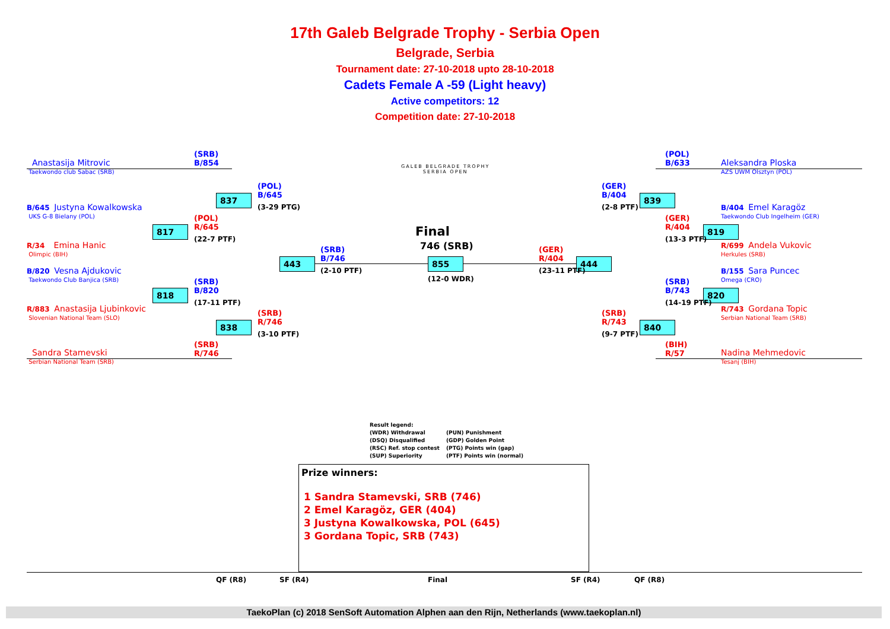17th Galeb Belgrade Trophy - Serbia Open
Belgrade, Serbia
Tournament date: 27-10-2018 upto 28-10-2018
Cadets Female A -59 (Light heavy)
Active competitors: 12
Competition date: 27-10-2018
GALEB BELGRADE TROPHY
SERBIA OPEN
Anastasija Mitrovic
Taekwondo club Sabac (SRB)
B/645 Justyna Kowalkowska
UKS G-8 Bielany (POL)
R/34 Emina Hanic
Olimpic (BIH)
B/820 Vesna Ajdukovic
Taekwondo Club Banjica (SRB)
R/883 Anastasija Ljubinkovic
Slovenian National Team (SLO)
Sandra Stamevski
Serbian National Team (SRB)
Aleksandra Ploska
AZS UWM Olsztyn (POL)
B/404 Emel Karagöz
Taekwondo Club Ingelheim (GER)
R/699 Andela Vukovic
Herkules (SRB)
B/155 Sara Puncec
Omega (CRO)
R/743 Gordana Topic
Serbian National Team (SRB)
Nadina Mehmedovic
Tesanj (BIH)
(SRB)
B/854
(POL)
B/645
(3-29 PTG)
(POL)
R/645
(22-7 PTF)
(SRB)
B/746
(2-10 PTF)
(SRB)
B/820
(17-11 PTF)
(SRB)
R/746
(3-10 PTF)
(SRB)
R/746
837
817
443
818
838
855 444
839
819
820
840
Final
746 (SRB)
(12-0 WDR)
(POL)
B/633
(GER)
B/404
(2-8 PTF)
(GER)
R/404
(13-3 PTF)
(GER)
R/404
(23-11 PTF)
(SRB)
B/743
(14-19 PTF)
(SRB)
R/743
(9-7 PTF)
(BIH)
R/57
Result legend:
(WDR) Withdrawal
(DSQ) Disqualified
(RSC) Ref. stop contest
(SUP) Superiority
(PUN) Punishment
(GDP) Golden Point
(PTG) Points win (gap)
(PTF) Points win (normal)
Prize winners:
1 Sandra Stamevski, SRB (746)
2 Emel Karagöz, GER (404)
3 Justyna Kowalkowska, POL (645)
3 Gordana Topic, SRB (743)
QF (R8) SF (R4) Final SF (R4) QF (R8)
TaekoPlan (c) 2018 SenSoft Automation Alphen aan den Rijn, Netherlands (www.taekoplan.nl)